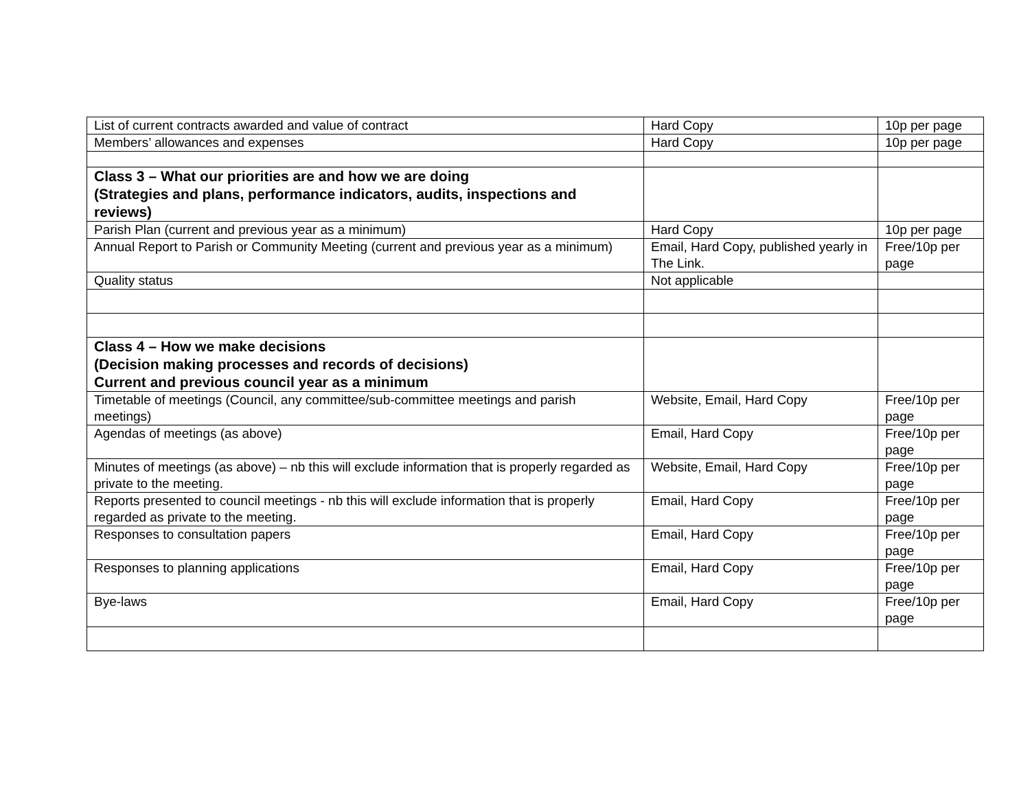| List of current contracts awarded and value of contract | Hard Copy | 10p per page |
| Members’ allowances and expenses | Hard Copy | 10p per page |
| Class 3 – What our priorities are and how we are doing (Strategies and plans, performance indicators, audits, inspections and reviews) | | |
| Parish Plan (current and previous year as a minimum) | Hard Copy | 10p per page |
| Annual Report to Parish or Community Meeting (current and previous year as a minimum) | Email, Hard Copy, published yearly in The Link. | Free/10p per page |
| Quality status | Not applicable | |
| Class 4 – How we make decisions (Decision making processes and records of decisions) Current and previous council year as a minimum | | |
| Timetable of meetings (Council, any committee/sub-committee meetings and parish meetings) | Website, Email, Hard Copy | Free/10p per page |
| Agendas of meetings (as above) | Email, Hard Copy | Free/10p per page |
| Minutes of meetings (as above) – nb this will exclude information that is properly regarded as private to the meeting. | Website, Email, Hard Copy | Free/10p per page |
| Reports presented to council meetings - nb this will exclude information that is properly regarded as private to the meeting. | Email, Hard Copy | Free/10p per page |
| Responses to consultation papers | Email, Hard Copy | Free/10p per page |
| Responses to planning applications | Email, Hard Copy | Free/10p per page |
| Bye-laws | Email, Hard Copy | Free/10p per page |